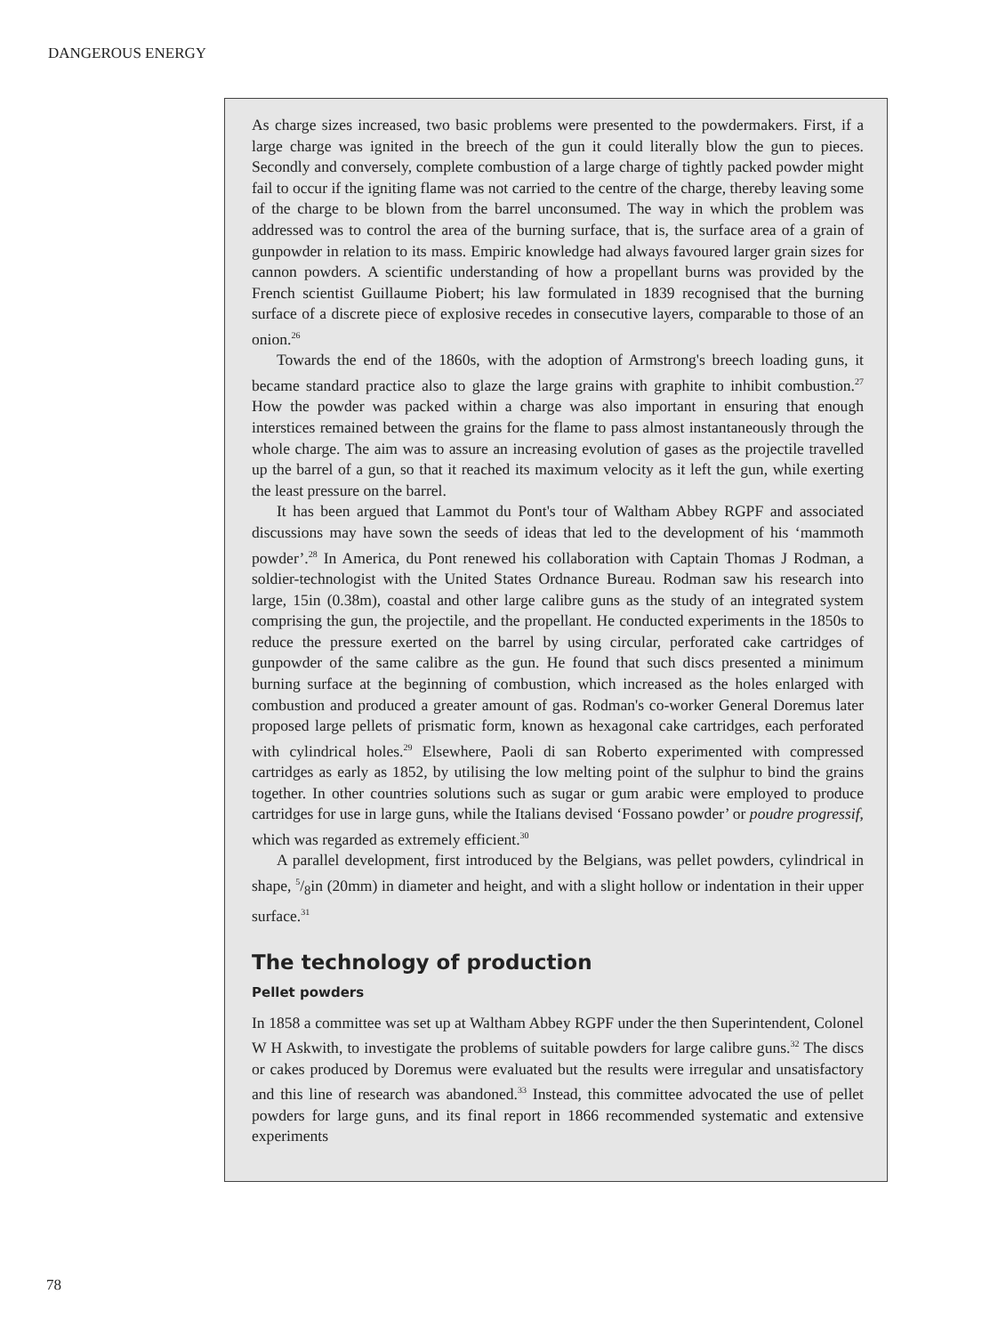DANGEROUS ENERGY
As charge sizes increased, two basic problems were presented to the powdermakers. First, if a large charge was ignited in the breech of the gun it could literally blow the gun to pieces. Secondly and conversely, complete combustion of a large charge of tightly packed powder might fail to occur if the igniting flame was not carried to the centre of the charge, thereby leaving some of the charge to be blown from the barrel unconsumed. The way in which the problem was addressed was to control the area of the burning surface, that is, the surface area of a grain of gunpowder in relation to its mass. Empiric knowledge had always favoured larger grain sizes for cannon powders. A scientific understanding of how a propellant burns was provided by the French scientist Guillaume Piobert; his law formulated in 1839 recognised that the burning surface of a discrete piece of explosive recedes in consecutive layers, comparable to those of an onion.<sup>26</sup>
Towards the end of the 1860s, with the adoption of Armstrong's breech loading guns, it became standard practice also to glaze the large grains with graphite to inhibit combustion.<sup>27</sup> How the powder was packed within a charge was also important in ensuring that enough interstices remained between the grains for the flame to pass almost instantaneously through the whole charge. The aim was to assure an increasing evolution of gases as the projectile travelled up the barrel of a gun, so that it reached its maximum velocity as it left the gun, while exerting the least pressure on the barrel.
It has been argued that Lammot du Pont's tour of Waltham Abbey RGPF and associated discussions may have sown the seeds of ideas that led to the development of his ‘mammoth powder’.<sup>28</sup> In America, du Pont renewed his collaboration with Captain Thomas J Rodman, a soldier-technologist with the United States Ordnance Bureau. Rodman saw his research into large, 15in (0.38m), coastal and other large calibre guns as the study of an integrated system comprising the gun, the projectile, and the propellant. He conducted experiments in the 1850s to reduce the pressure exerted on the barrel by using circular, perforated cake cartridges of gunpowder of the same calibre as the gun. He found that such discs presented a minimum burning surface at the beginning of combustion, which increased as the holes enlarged with combustion and produced a greater amount of gas. Rodman's co-worker General Doremus later proposed large pellets of prismatic form, known as hexagonal cake cartridges, each perforated with cylindrical holes.<sup>29</sup> Elsewhere, Paoli di san Roberto experimented with compressed cartridges as early as 1852, by utilising the low melting point of the sulphur to bind the grains together. In other countries solutions such as sugar or gum arabic were employed to produce cartridges for use in large guns, while the Italians devised ‘Fossano powder’ or poudre progressif, which was regarded as extremely efficient.<sup>30</sup>
A parallel development, first introduced by the Belgians, was pellet powders, cylindrical in shape, 5/8in (20mm) in diameter and height, and with a slight hollow or indentation in their upper surface.<sup>31</sup>
The technology of production
Pellet powders
In 1858 a committee was set up at Waltham Abbey RGPF under the then Superintendent, Colonel W H Askwith, to investigate the problems of suitable powders for large calibre guns.<sup>32</sup> The discs or cakes produced by Doremus were evaluated but the results were irregular and unsatisfactory and this line of research was abandoned.<sup>33</sup> Instead, this committee advocated the use of pellet powders for large guns, and its final report in 1866 recommended systematic and extensive experiments
78